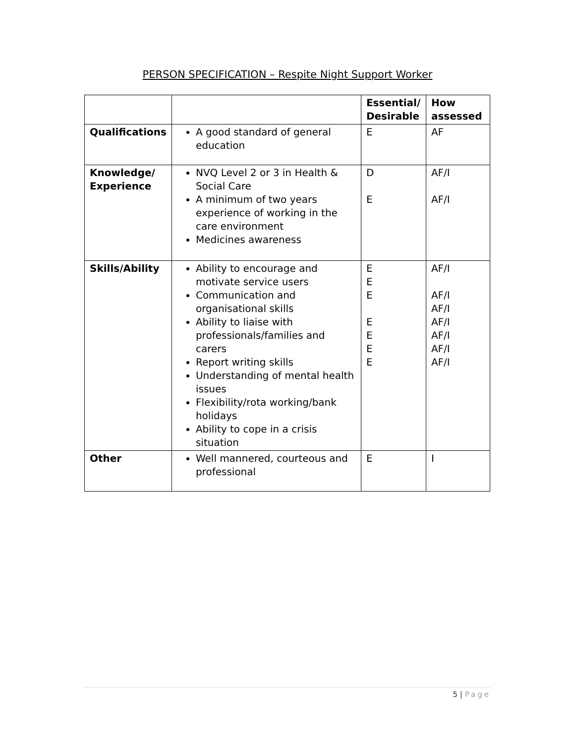PERSON SPECIFICATION – Respite Night Support Worker
| | | Essential/ Desirable | How assessed |
| --- | --- | --- | --- |
| Qualifications | A good standard of general education | E | AF |
| Knowledge/ Experience | NVQ Level 2 or 3 in Health & Social Care A minimum of two years experience of working in the care environment Medicines awareness | D E | AF/I AF/I |
| Skills/Ability | Ability to encourage and motivate service users Communication and organisational skills Ability to liaise with professionals/families and carers Report writing skills Understanding of mental health issues Flexibility/rota working/bank holidays Ability to cope in a crisis situation | E E E E E E E | AF/I AF/I AF/I AF/I AF/I AF/I AF/I |
| Other | Well mannered, courteous and professional | E | I |
5 | Page